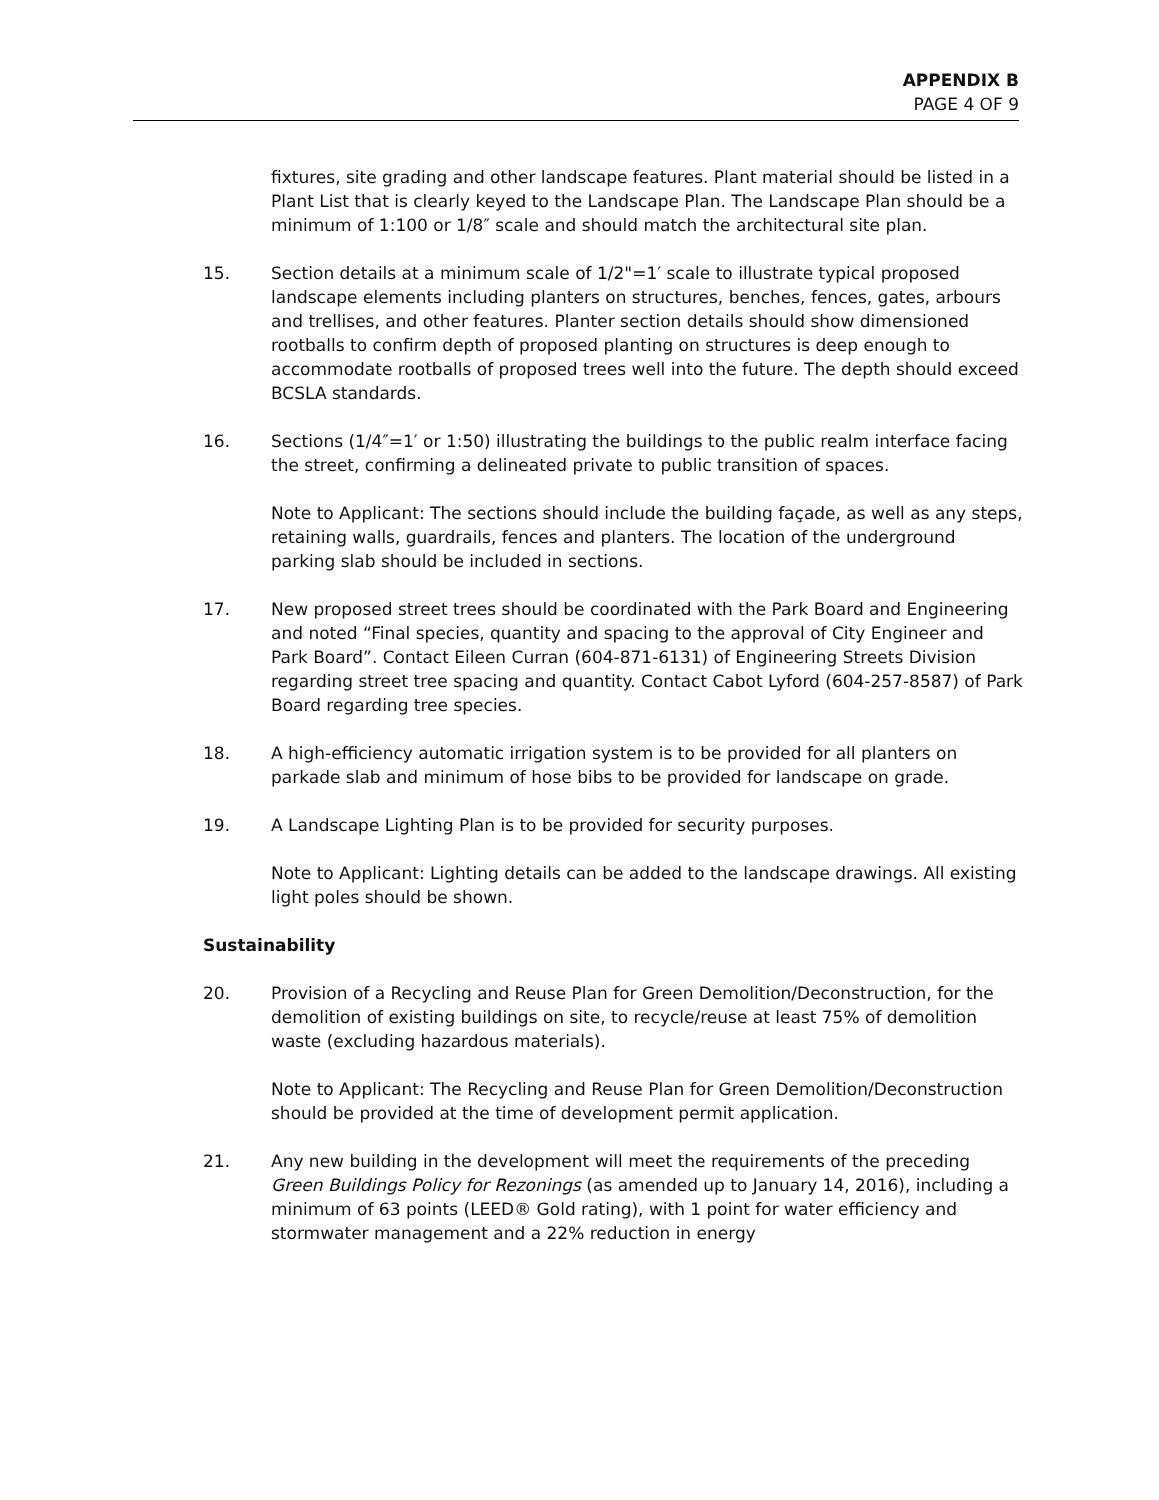APPENDIX B
PAGE 4 OF 9
fixtures, site grading and other landscape features. Plant material should be listed in a Plant List that is clearly keyed to the Landscape Plan. The Landscape Plan should be a minimum of 1:100 or 1/8″ scale and should match the architectural site plan.
15. Section details at a minimum scale of 1/2"=1′ scale to illustrate typical proposed landscape elements including planters on structures, benches, fences, gates, arbours and trellises, and other features. Planter section details should show dimensioned rootballs to confirm depth of proposed planting on structures is deep enough to accommodate rootballs of proposed trees well into the future. The depth should exceed BCSLA standards.
16. Sections (1/4″=1′ or 1:50) illustrating the buildings to the public realm interface facing the street, confirming a delineated private to public transition of spaces.
Note to Applicant: The sections should include the building façade, as well as any steps, retaining walls, guardrails, fences and planters. The location of the underground parking slab should be included in sections.
17. New proposed street trees should be coordinated with the Park Board and Engineering and noted “Final species, quantity and spacing to the approval of City Engineer and Park Board”. Contact Eileen Curran (604-871-6131) of Engineering Streets Division regarding street tree spacing and quantity. Contact Cabot Lyford (604-257-8587) of Park Board regarding tree species.
18. A high-efficiency automatic irrigation system is to be provided for all planters on parkade slab and minimum of hose bibs to be provided for landscape on grade.
19. A Landscape Lighting Plan is to be provided for security purposes.
Note to Applicant: Lighting details can be added to the landscape drawings. All existing light poles should be shown.
Sustainability
20. Provision of a Recycling and Reuse Plan for Green Demolition/Deconstruction, for the demolition of existing buildings on site, to recycle/reuse at least 75% of demolition waste (excluding hazardous materials).
Note to Applicant: The Recycling and Reuse Plan for Green Demolition/Deconstruction should be provided at the time of development permit application.
21. Any new building in the development will meet the requirements of the preceding Green Buildings Policy for Rezonings (as amended up to January 14, 2016), including a minimum of 63 points (LEED® Gold rating), with 1 point for water efficiency and stormwater management and a 22% reduction in energy